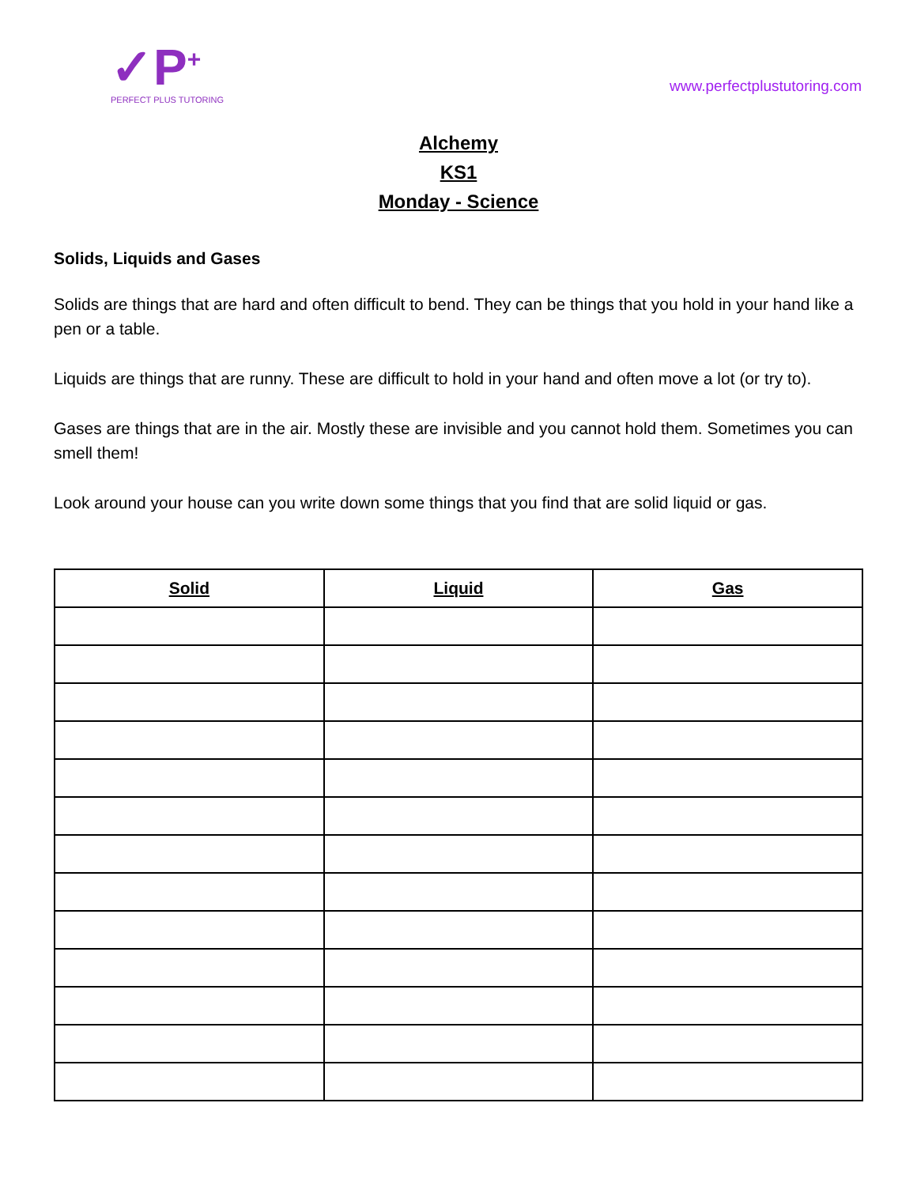✓P<sup>+</sup>
PERFECT PLUS TUTORING
www.perfectplustutoring.com
Alchemy
KS1
Monday - Science
Solids, Liquids and Gases
Solids are things that are hard and often difficult to bend. They can be things that you hold in your hand like a pen or a table.
Liquids are things that are runny. These are difficult to hold in your hand and often move a lot (or try to).
Gases are things that are in the air. Mostly these are invisible and you cannot hold them. Sometimes you can smell them!
Look around your house can you write down some things that you find that are solid liquid or gas.
| Solid | Liquid | Gas |
| --- | --- | --- |